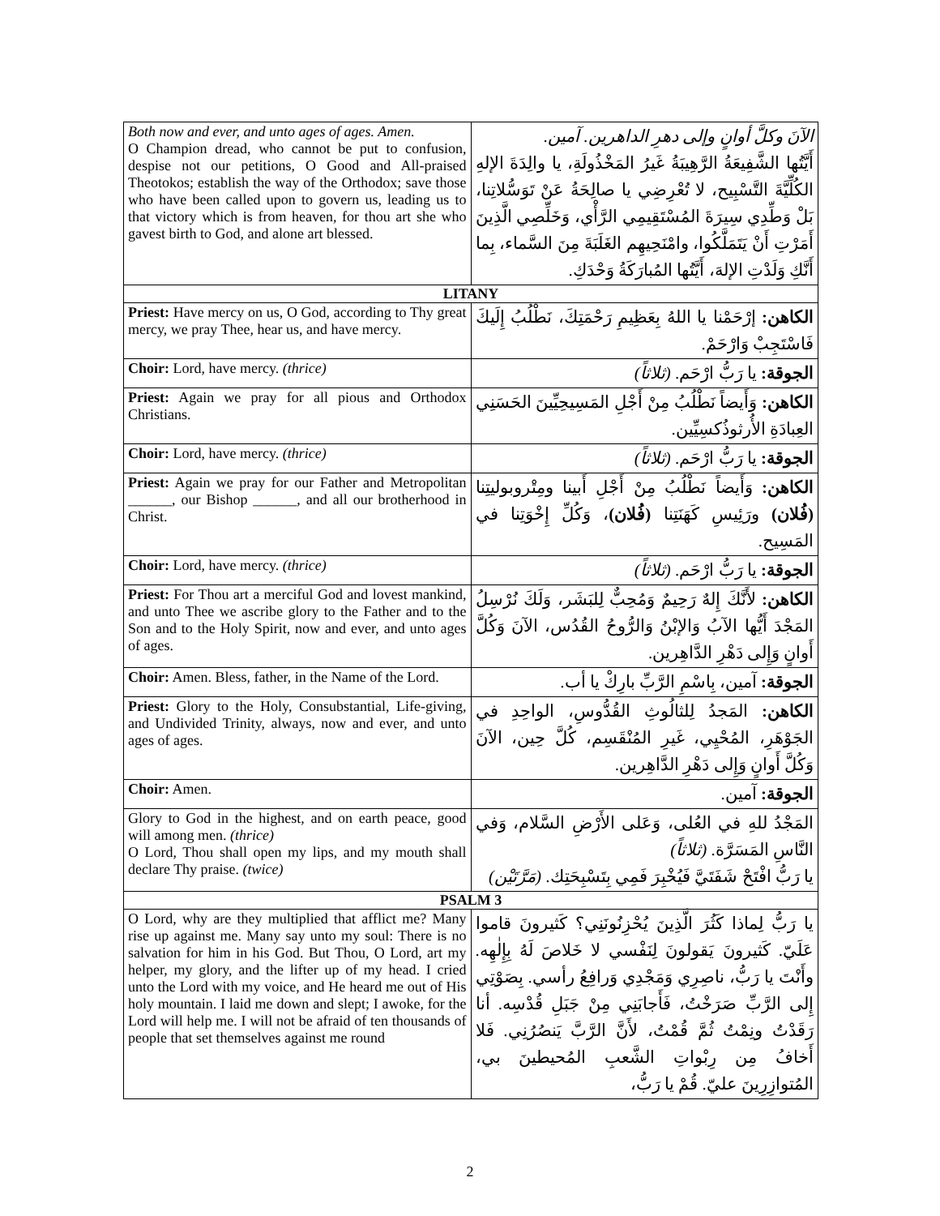| Both now and ever, and unto ages of ages. Amen. O Champion dread, who cannot be put to confusion, despise not our petitions, O Good and All-praised Theotokos; establish the way of the Orthodox; save those who have been called upon to govern us, leading us to that victory which is from heaven, for thou art she who gavest birth to God, and alone art blessed. | الآنَ وكلَّ أوانٍ وإلى دهرِ الداهرين. آمين. أَيَّتُها الشَّفِيعَةُ الرَّهِيبَةُ غَيرُ المَخْذُولَةِ، يا والِدَةَ الإلهِ الكُلِّيَّةَ التَّسْبِيح، لا تُعْرِضِي يا صالِحَةُ عَنْ تَوَسُّلاتِنا، بَلْ وَطِّدِي سِيرَةَ المُسْتَقِيمِي الرَّأْي، وَخَلِّصِي الَّذِينَ أَمَرْتِ أَنْ يَتَمَلَّكُوا، وامْنَحِيهِم الغَلَبَةَ مِنَ السَّماء، بِما أَنَّكِ وَلَدْتِ الإلهَ، أَيَّتُها المُبارَكَةُ وَحْدَكِ. |
| LITANY | |
| Priest: Have mercy on us, O God, according to Thy great mercy, we pray Thee, hear us, and have mercy. | الكاهن: إرْحَمْنا يا اللهُ بِعَظِيمِ رَحْمَتِكَ، نَطْلُبُ إِلَيكَ فَاسْتَجِبْ وَارْحَمْ. |
| Choir: Lord, have mercy. (thrice) | الجوقة: يا رَبُّ ارْحَم. (ثلاثاً) |
| Priest: Again we pray for all pious and Orthodox Christians. | الكاهن: وَأَيضاً نَطْلُبُ مِنْ أَجْلِ المَسِيحِيِّينَ الحَسَنِي العِبادَةِ الأُرثوذُكسِيِّين. |
| Choir: Lord, have mercy. (thrice) | الجوقة: يا رَبُّ ارْحَم. (ثلاثاً) |
| Priest: Again we pray for our Father and Metropolitan ______, our Bishop ______, and all our brotherhood in Christ. | الكاهن: وَأَيضاً نَطْلُبُ مِنْ أَجْلِ أَبينا ومِتْروبوليتِنا (فُلان) ورَئِيسِ كَهَنَتِنا (فُلان) ، وَكُلِّ إِخْوَتِنا في المَسِيح. |
| Choir: Lord, have mercy. (thrice) | الجوقة: يا رَبُّ ارْحَم. (ثلاثاً) |
| Priest: For Thou art a merciful God and lovest mankind, and unto Thee we ascribe glory to the Father and to the Son and to the Holy Spirit, now and ever, and unto ages of ages. | الكاهن: لأَنَّكَ إِلهٌ رَحِيمٌ وَمُحِبٌّ لِلبَشَر، وَلَكَ نُرْسِلُ المَجْدَ أَيُّها الآبُ وَالإبْنُ وَالرُّوحُ القُدُس، الآنَ وَكُلَّ أَوانٍ وَإِلى دَهْرِ الدَّاهِرين. |
| Choir: Amen. Bless, father, in the Name of the Lord. | الجوقة: آمين، بِاسْمِ الرَّبِّ بارِكْ يا أب. |
| Priest: Glory to the Holy, Consubstantial, Life-giving, and Undivided Trinity, always, now and ever, and unto ages of ages. | الكاهن: المَجدُ لِلثالُوثِ القُدُّوسِ، الواحِدِ في الجَوْهَرِ، المُحْيِي، غَيرِ المُنْقَسِم، كُلَّ حِين، الآنَ وَكُلَّ أَوانٍ وَإِلى دَهْرِ الدَّاهِرين. |
| Choir: Amen. | الجوقة: آمين. |
| Glory to God in the highest, and on earth peace, good will among men. (thrice) O Lord, Thou shall open my lips, and my mouth shall declare Thy praise. (twice) | المَجْدُ للهِ في العُلى، وَعَلى الأَرْضِ السَّلام، وَفي النَّاسِ المَسَرَّة. (ثلاثاً) يا رَبُّ افْتَحْ شَفَتَيَّ فَيُخْبِرَ فَمِي بِتَسْبِحَتِك. (مَرَّتَيْن) |
| PSALM 3 | |
| O Lord, why are they multiplied that afflict me? Many rise up against me. Many say unto my soul: There is no salvation for him in his God. But Thou, O Lord, art my helper, my glory, and the lifter up of my head. I cried unto the Lord with my voice, and He heard me out of His holy mountain. I laid me down and slept; I awoke, for the Lord will help me. I will not be afraid of ten thousands of people that set themselves against me round | يا رَبُّ لِماذا كَثُرَ الَّذِينَ يُحْزِنُونَنِي؟ كَثيرونَ قاموا عَلَيّ. كَثيرونَ يَقولونَ لِنَفْسي لا خَلاصَ لَهُ بِإِلٰهِه. وأَنْتَ يا رَبُّ، ناصِرِي وَمَجْدِي وَرافِعُ رأسي. بِصَوْتِي إِلى الرَّبِّ صَرَخْتُ، فَأَجابَنِي مِنْ جَبَلِ قُدْسِه. أنا رَقَدْتُ ونِمْتُ ثُمَّ قُمْتُ، لأَنَّ الرَّبَّ يَنصُرُنِي. فَلا أَخافُ مِن رِبْواتِ الشَّعبِ المُحيطينَ بي، المُتوازِرِينَ عليّ. قُمْ يا رَبُّ، |
2